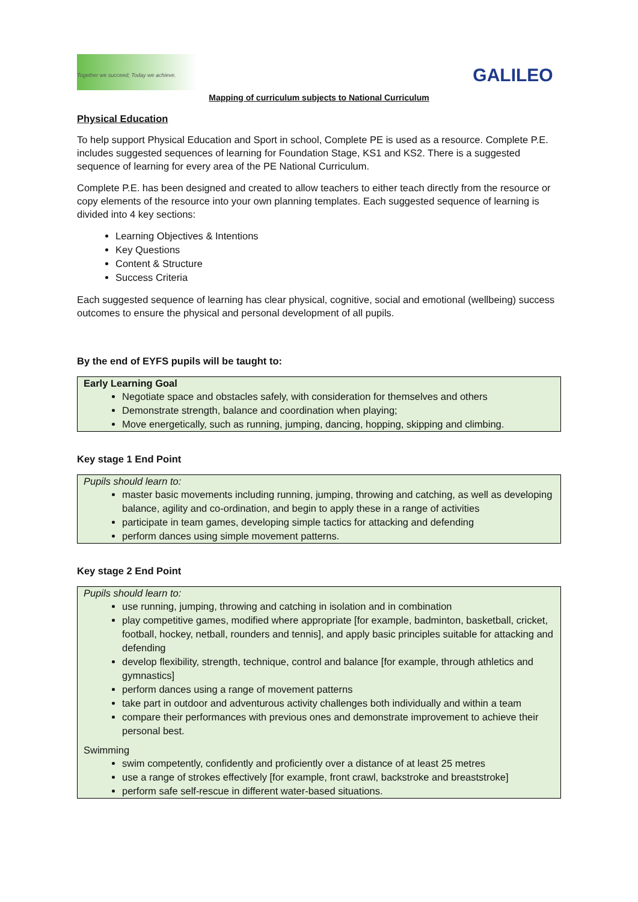Together we succeed; Today we achieve.
GALILEO
Mapping of curriculum subjects to National Curriculum
Physical Education
To help support Physical Education and Sport in school, Complete PE is used as a resource. Complete P.E. includes suggested sequences of learning for Foundation Stage, KS1 and KS2. There is a suggested sequence of learning for every area of the PE National Curriculum.
Complete P.E. has been designed and created to allow teachers to either teach directly from the resource or copy elements of the resource into your own planning templates. Each suggested sequence of learning is divided into 4 key sections:
Learning Objectives & Intentions
Key Questions
Content & Structure
Success Criteria
Each suggested sequence of learning has clear physical, cognitive, social and emotional (wellbeing) success outcomes to ensure the physical and personal development of all pupils.
By the end of EYFS pupils will be taught to:
| Early Learning Goal Negotiate space and obstacles safely, with consideration for themselves and others Demonstrate strength, balance and coordination when playing; Move energetically, such as running, jumping, dancing, hopping, skipping and climbing. |
Key stage 1 End Point
| Pupils should learn to: master basic movements including running, jumping, throwing and catching, as well as developing balance, agility and co-ordination, and begin to apply these in a range of activities participate in team games, developing simple tactics for attacking and defending perform dances using simple movement patterns. |
Key stage 2 End Point
| Pupils should learn to: use running, jumping, throwing and catching in isolation and in combination play competitive games, modified where appropriate [for example, badminton, basketball, cricket, football, hockey, netball, rounders and tennis], and apply basic principles suitable for attacking and defending develop flexibility, strength, technique, control and balance [for example, through athletics and gymnastics] perform dances using a range of movement patterns take part in outdoor and adventurous activity challenges both individually and within a team compare their performances with previous ones and demonstrate improvement to achieve their personal best. Swimming swim competently, confidently and proficiently over a distance of at least 25 metres use a range of strokes effectively [for example, front crawl, backstroke and breaststroke] perform safe self-rescue in different water-based situations. |